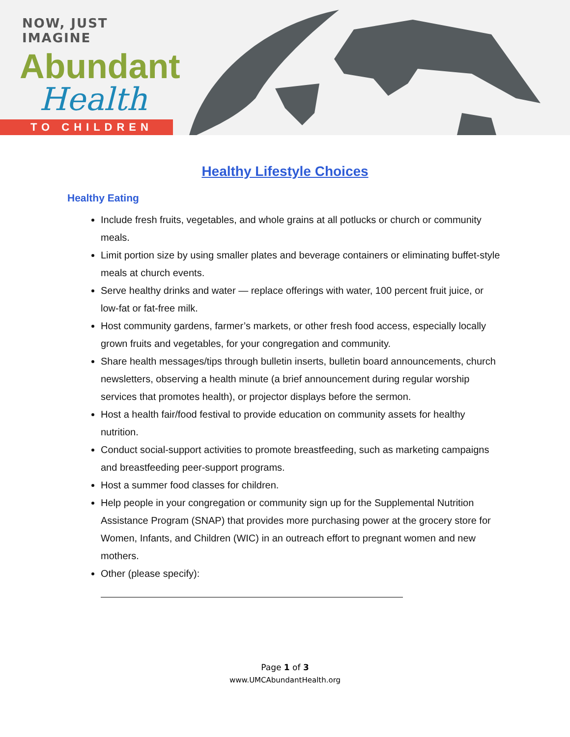NOW, JUST IMAGINE
Abundant
Health
TO CHILDREN
Healthy Lifestyle Choices
Healthy Eating
Include fresh fruits, vegetables, and whole grains at all potlucks or church or community meals.
Limit portion size by using smaller plates and beverage containers or eliminating buffet-style meals at church events.
Serve healthy drinks and water — replace offerings with water, 100 percent fruit juice, or low-fat or fat-free milk.
Host community gardens, farmer’s markets, or other fresh food access, especially locally grown fruits and vegetables, for your congregation and community.
Share health messages/tips through bulletin inserts, bulletin board announcements, church newsletters, observing a health minute (a brief announcement during regular worship services that promotes health), or projector displays before the sermon.
Host a health fair/food festival to provide education on community assets for healthy nutrition.
Conduct social-support activities to promote breastfeeding, such as marketing campaigns and breastfeeding peer-support programs.
Host a summer food classes for children.
Help people in your congregation or community sign up for the Supplemental Nutrition Assistance Program (SNAP) that provides more purchasing power at the grocery store for Women, Infants, and Children (WIC) in an outreach effort to pregnant women and new mothers.
Other (please specify):
Page 1 of 3
www.UMCAbundantHealth.org